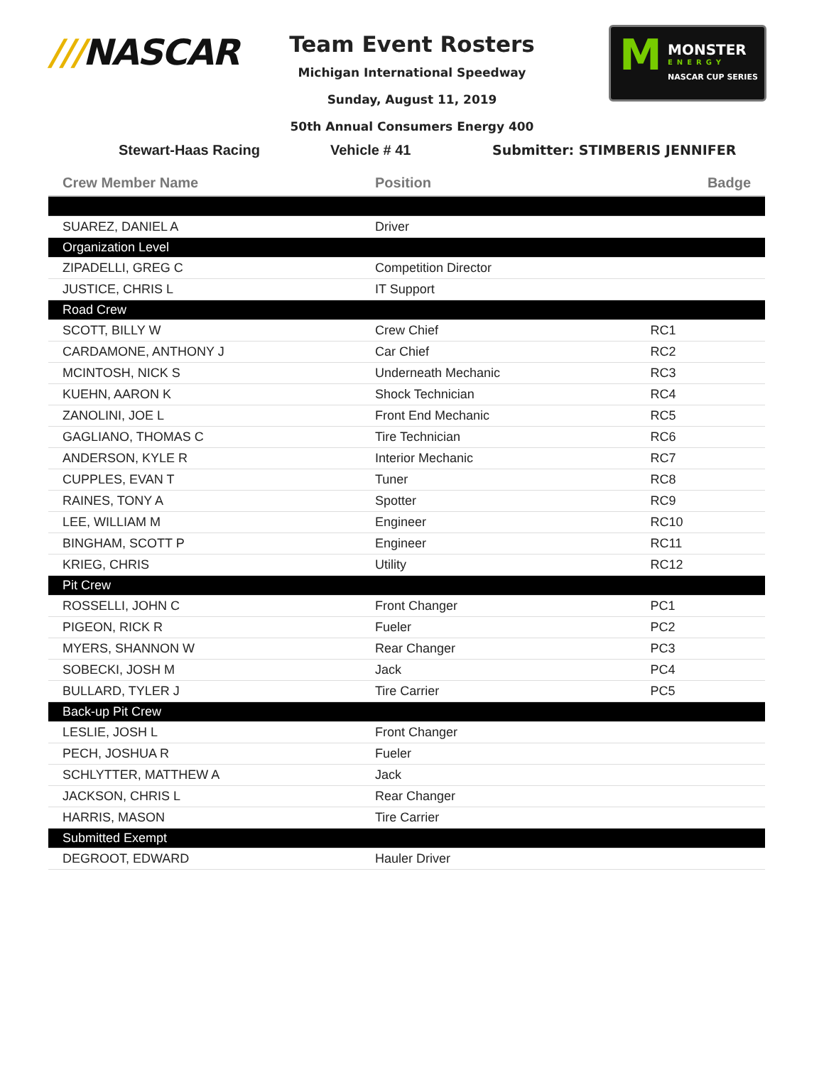///NASCAR
Team Event Rosters
Michigan International Speedway
Sunday, August 11, 2019
50th Annual Consumers Energy 400
M
MONSTER
ENERGY
NASCAR CUP SERIES
Stewart-Haas Racing Vehicle # 41 Submitter: STIMBERIS JENNIFER
| Crew Member Name | Position | Badge |
| --- | --- | --- |
| SUAREZ, DANIEL A | Driver | |
| Organization Level | | |
| ZIPADELLI, GREG C | Competition Director | |
| JUSTICE, CHRIS L | IT Support | |
| Road Crew | | |
| SCOTT, BILLY W | Crew Chief | RC1 |
| CARDAMONE, ANTHONY J | Car Chief | RC2 |
| MCINTOSH, NICK S | Underneath Mechanic | RC3 |
| KUEHN, AARON K | Shock Technician | RC4 |
| ZANOLINI, JOE L | Front End Mechanic | RC5 |
| GAGLIANO, THOMAS C | Tire Technician | RC6 |
| ANDERSON, KYLE R | Interior Mechanic | RC7 |
| CUPPLES, EVAN T | Tuner | RC8 |
| RAINES, TONY A | Spotter | RC9 |
| LEE, WILLIAM M | Engineer | RC10 |
| BINGHAM, SCOTT P | Engineer | RC11 |
| KRIEG, CHRIS | Utility | RC12 |
| Pit Crew | | |
| ROSSELLI, JOHN C | Front Changer | PC1 |
| PIGEON, RICK R | Fueler | PC2 |
| MYERS, SHANNON W | Rear Changer | PC3 |
| SOBECKI, JOSH M | Jack | PC4 |
| BULLARD, TYLER J | Tire Carrier | PC5 |
| Back-up Pit Crew | | |
| LESLIE, JOSH L | Front Changer | |
| PECH, JOSHUA R | Fueler | |
| SCHLYTTER, MATTHEW A | Jack | |
| JACKSON, CHRIS L | Rear Changer | |
| HARRIS, MASON | Tire Carrier | |
| Submitted Exempt | | |
| DEGROOT, EDWARD | Hauler Driver | |